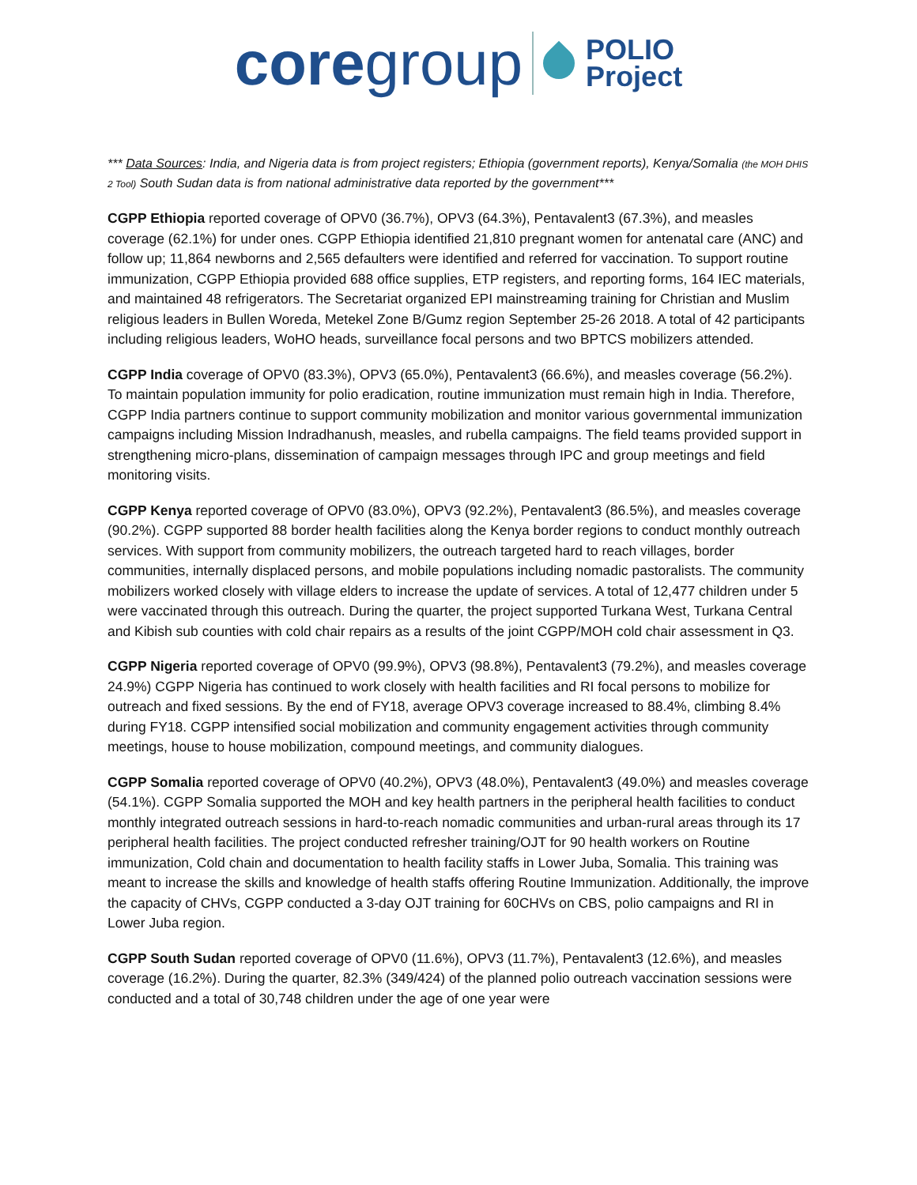core group POLIO
Project
*** Data Sources: India, and Nigeria data is from project registers; Ethiopia (government reports), Kenya/Somalia (the MOH DHIS 2 Tool) South Sudan data is from national administrative data reported by the government***
CGPP Ethiopia reported coverage of OPV0 (36.7%), OPV3 (64.3%), Pentavalent3 (67.3%), and measles coverage (62.1%) for under ones. CGPP Ethiopia identified 21,810 pregnant women for antenatal care (ANC) and follow up; 11,864 newborns and 2,565 defaulters were identified and referred for vaccination. To support routine immunization, CGPP Ethiopia provided 688 office supplies, ETP registers, and reporting forms, 164 IEC materials, and maintained 48 refrigerators. The Secretariat organized EPI mainstreaming training for Christian and Muslim religious leaders in Bullen Woreda, Metekel Zone B/Gumz region September 25-26 2018. A total of 42 participants including religious leaders, WoHO heads, surveillance focal persons and two BPTCS mobilizers attended.
CGPP India coverage of OPV0 (83.3%), OPV3 (65.0%), Pentavalent3 (66.6%), and measles coverage (56.2%). To maintain population immunity for polio eradication, routine immunization must remain high in India. Therefore, CGPP India partners continue to support community mobilization and monitor various governmental immunization campaigns including Mission Indradhanush, measles, and rubella campaigns. The field teams provided support in strengthening micro-plans, dissemination of campaign messages through IPC and group meetings and field monitoring visits.
CGPP Kenya reported coverage of OPV0 (83.0%), OPV3 (92.2%), Pentavalent3 (86.5%), and measles coverage (90.2%). CGPP supported 88 border health facilities along the Kenya border regions to conduct monthly outreach services. With support from community mobilizers, the outreach targeted hard to reach villages, border communities, internally displaced persons, and mobile populations including nomadic pastoralists. The community mobilizers worked closely with village elders to increase the update of services. A total of 12,477 children under 5 were vaccinated through this outreach. During the quarter, the project supported Turkana West, Turkana Central and Kibish sub counties with cold chair repairs as a results of the joint CGPP/MOH cold chair assessment in Q3.
CGPP Nigeria reported coverage of OPV0 (99.9%), OPV3 (98.8%), Pentavalent3 (79.2%), and measles coverage 24.9%) CGPP Nigeria has continued to work closely with health facilities and RI focal persons to mobilize for outreach and fixed sessions. By the end of FY18, average OPV3 coverage increased to 88.4%, climbing 8.4% during FY18. CGPP intensified social mobilization and community engagement activities through community meetings, house to house mobilization, compound meetings, and community dialogues.
CGPP Somalia reported coverage of OPV0 (40.2%), OPV3 (48.0%), Pentavalent3 (49.0%) and measles coverage (54.1%). CGPP Somalia supported the MOH and key health partners in the peripheral health facilities to conduct monthly integrated outreach sessions in hard-to-reach nomadic communities and urban-rural areas through its 17 peripheral health facilities. The project conducted refresher training/OJT for 90 health workers on Routine immunization, Cold chain and documentation to health facility staffs in Lower Juba, Somalia. This training was meant to increase the skills and knowledge of health staffs offering Routine Immunization. Additionally, the improve the capacity of CHVs, CGPP conducted a 3-day OJT training for 60CHVs on CBS, polio campaigns and RI in Lower Juba region.
CGPP South Sudan reported coverage of OPV0 (11.6%), OPV3 (11.7%), Pentavalent3 (12.6%), and measles coverage (16.2%). During the quarter, 82.3% (349/424) of the planned polio outreach vaccination sessions were conducted and a total of 30,748 children under the age of one year were